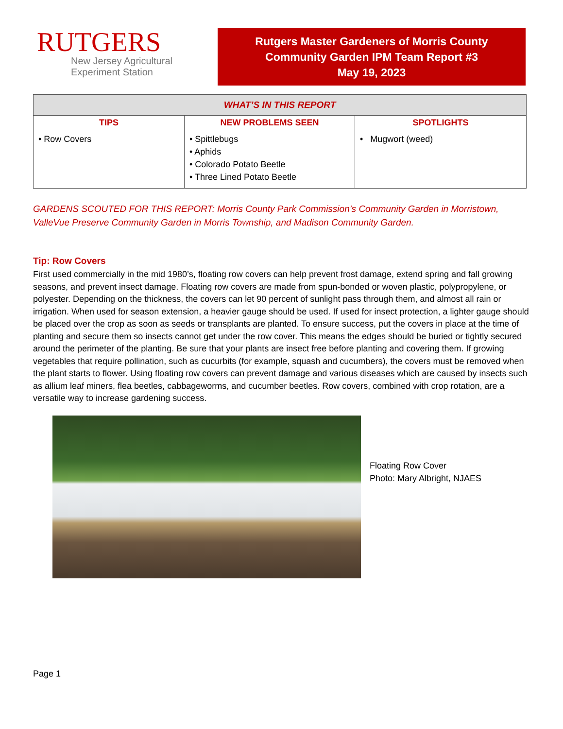RUTGERS
New Jersey Agricultural
Experiment Station
Rutgers Master Gardeners of Morris County
Community Garden IPM Team Report #3
May 19, 2023
| WHAT’S IN THIS REPORT | | |
| --- | --- | --- |
| TIPS | NEW PROBLEMS SEEN | SPOTLIGHTS |
| • Row Covers | • Spittlebugs • Aphids • Colorado Potato Beetle • Three Lined Potato Beetle | • Mugwort (weed) |
GARDENS SCOUTED FOR THIS REPORT: Morris County Park Commission’s Community Garden in Morristown, ValleVue Preserve Community Garden in Morris Township, and Madison Community Garden.
Tip: Row Covers
First used commercially in the mid 1980’s, floating row covers can help prevent frost damage, extend spring and fall growing seasons, and prevent insect damage. Floating row covers are made from spun-bonded or woven plastic, polypropylene, or polyester. Depending on the thickness, the covers can let 90 percent of sunlight pass through them, and almost all rain or irrigation. When used for season extension, a heavier gauge should be used. If used for insect protection, a lighter gauge should be placed over the crop as soon as seeds or transplants are planted. To ensure success, put the covers in place at the time of planting and secure them so insects cannot get under the row cover. This means the edges should be buried or tightly secured around the perimeter of the planting. Be sure that your plants are insect free before planting and covering them. If growing vegetables that require pollination, such as cucurbits (for example, squash and cucumbers), the covers must be removed when the plant starts to flower. Using floating row covers can prevent damage and various diseases which are caused by insects such as allium leaf miners, flea beetles, cabbageworms, and cucumber beetles. Row covers, combined with crop rotation, are a versatile way to increase gardening success.
Floating Row Cover
Photo: Mary Albright, NJAES
Page 1